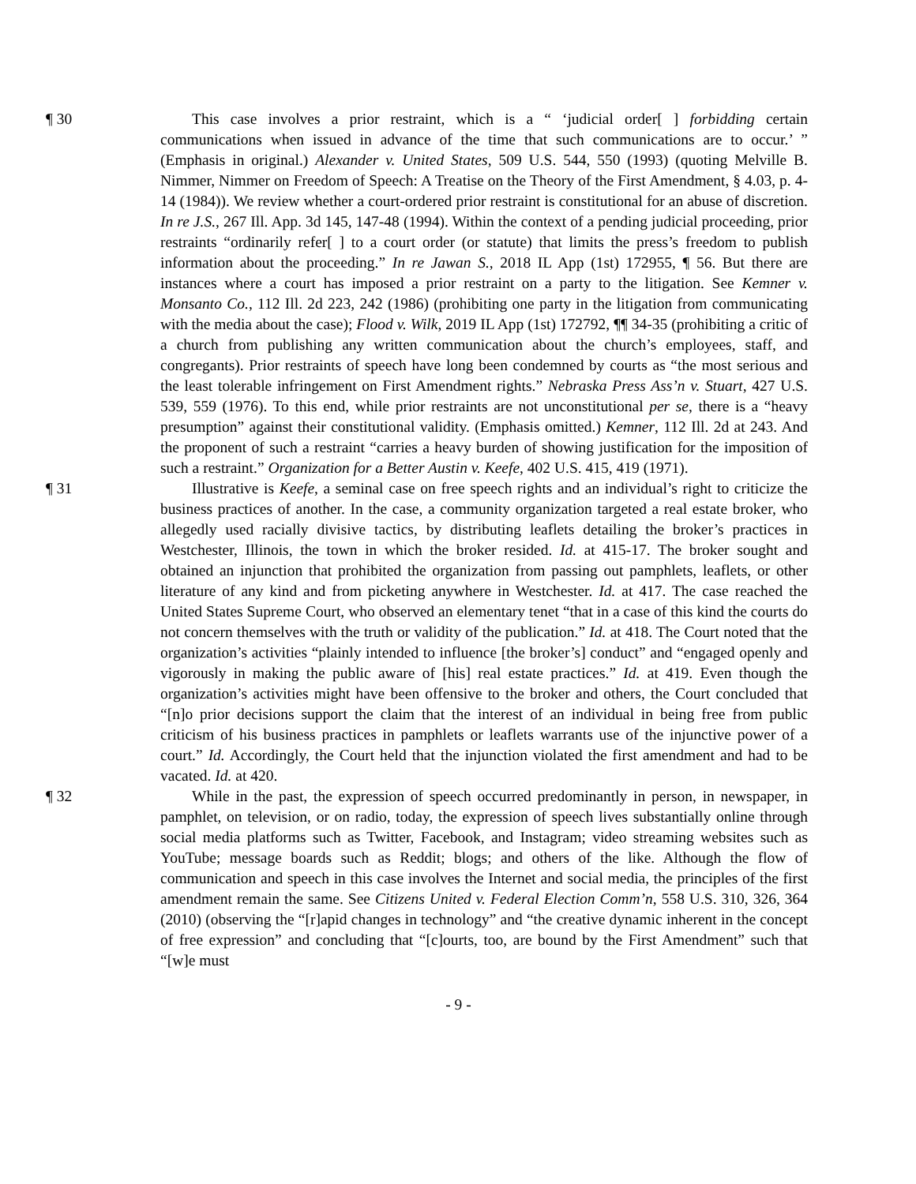¶ 30 This case involves a prior restraint, which is a “ ‘judicial order[ ] forbidding certain communications when issued in advance of the time that such communications are to occur.’ ” (Emphasis in original.) Alexander v. United States, 509 U.S. 544, 550 (1993) (quoting Melville B. Nimmer, Nimmer on Freedom of Speech: A Treatise on the Theory of the First Amendment, § 4.03, p. 4-14 (1984)). We review whether a court-ordered prior restraint is constitutional for an abuse of discretion. In re J.S., 267 Ill. App. 3d 145, 147-48 (1994). Within the context of a pending judicial proceeding, prior restraints “ordinarily refer[ ] to a court order (or statute) that limits the press’s freedom to publish information about the proceeding.” In re Jawan S., 2018 IL App (1st) 172955, ¶ 56. But there are instances where a court has imposed a prior restraint on a party to the litigation. See Kemner v. Monsanto Co., 112 Ill. 2d 223, 242 (1986) (prohibiting one party in the litigation from communicating with the media about the case); Flood v. Wilk, 2019 IL App (1st) 172792, ¶¶ 34-35 (prohibiting a critic of a church from publishing any written communication about the church’s employees, staff, and congregants). Prior restraints of speech have long been condemned by courts as “the most serious and the least tolerable infringement on First Amendment rights.” Nebraska Press Ass’n v. Stuart, 427 U.S. 539, 559 (1976). To this end, while prior restraints are not unconstitutional per se, there is a “heavy presumption” against their constitutional validity. (Emphasis omitted.) Kemner, 112 Ill. 2d at 243. And the proponent of such a restraint “carries a heavy burden of showing justification for the imposition of such a restraint.” Organization for a Better Austin v. Keefe, 402 U.S. 415, 419 (1971).
¶ 31 Illustrative is Keefe, a seminal case on free speech rights and an individual’s right to criticize the business practices of another. In the case, a community organization targeted a real estate broker, who allegedly used racially divisive tactics, by distributing leaflets detailing the broker’s practices in Westchester, Illinois, the town in which the broker resided. Id. at 415-17. The broker sought and obtained an injunction that prohibited the organization from passing out pamphlets, leaflets, or other literature of any kind and from picketing anywhere in Westchester. Id. at 417. The case reached the United States Supreme Court, who observed an elementary tenet “that in a case of this kind the courts do not concern themselves with the truth or validity of the publication.” Id. at 418. The Court noted that the organization’s activities “plainly intended to influence [the broker’s] conduct” and “engaged openly and vigorously in making the public aware of [his] real estate practices.” Id. at 419. Even though the organization’s activities might have been offensive to the broker and others, the Court concluded that “[n]o prior decisions support the claim that the interest of an individual in being free from public criticism of his business practices in pamphlets or leaflets warrants use of the injunctive power of a court.” Id. Accordingly, the Court held that the injunction violated the first amendment and had to be vacated. Id. at 420.
¶ 32 While in the past, the expression of speech occurred predominantly in person, in newspaper, in pamphlet, on television, or on radio, today, the expression of speech lives substantially online through social media platforms such as Twitter, Facebook, and Instagram; video streaming websites such as YouTube; message boards such as Reddit; blogs; and others of the like. Although the flow of communication and speech in this case involves the Internet and social media, the principles of the first amendment remain the same. See Citizens United v. Federal Election Comm’n, 558 U.S. 310, 326, 364 (2010) (observing the “[r]apid changes in technology” and “the creative dynamic inherent in the concept of free expression” and concluding that “[c]ourts, too, are bound by the First Amendment” such that “[w]e must
- 9 -